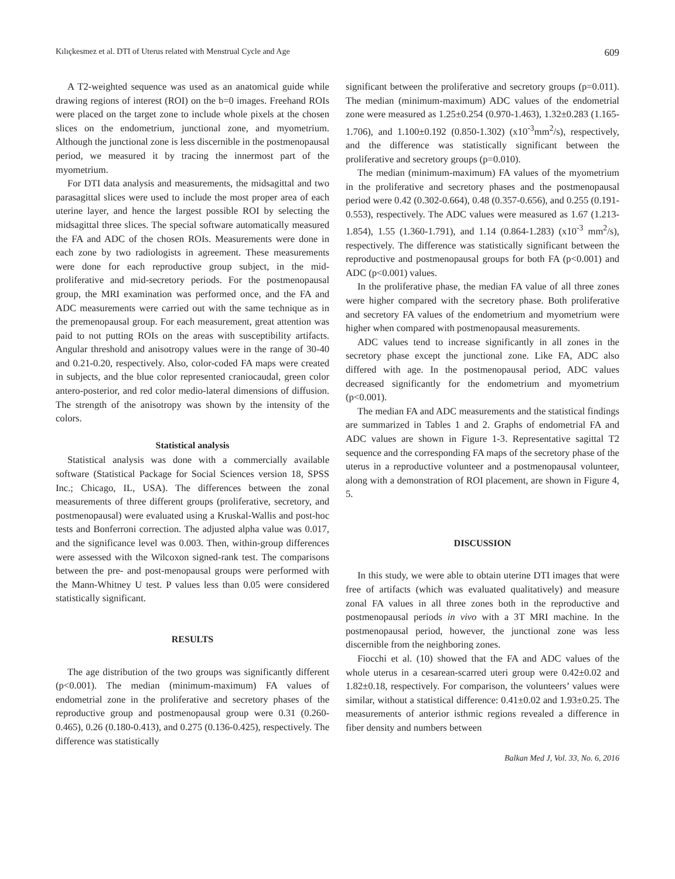Kılıçkesmez et al. DTI of Uterus related with Menstrual Cycle and Age 609
A T2-weighted sequence was used as an anatomical guide while drawing regions of interest (ROI) on the b=0 images. Freehand ROIs were placed on the target zone to include whole pixels at the chosen slices on the endometrium, junctional zone, and myometrium. Although the junctional zone is less discernible in the postmenopausal period, we measured it by tracing the innermost part of the myometrium.
For DTI data analysis and measurements, the midsagittal and two parasagittal slices were used to include the most proper area of each uterine layer, and hence the largest possible ROI by selecting the midsagittal three slices. The special software automatically measured the FA and ADC of the chosen ROIs. Measurements were done in each zone by two radiologists in agreement. These measurements were done for each reproductive group subject, in the mid-proliferative and mid-secretory periods. For the postmenopausal group, the MRI examination was performed once, and the FA and ADC measurements were carried out with the same technique as in the premenopausal group. For each measurement, great attention was paid to not putting ROIs on the areas with susceptibility artifacts. Angular threshold and anisotropy values were in the range of 30-40 and 0.21-0.20, respectively. Also, color-coded FA maps were created in subjects, and the blue color represented craniocaudal, green color antero-posterior, and red color medio-lateral dimensions of diffusion. The strength of the anisotropy was shown by the intensity of the colors.
Statistical analysis
Statistical analysis was done with a commercially available software (Statistical Package for Social Sciences version 18, SPSS Inc.; Chicago, IL, USA). The differences between the zonal measurements of three different groups (proliferative, secretory, and postmenopausal) were evaluated using a Kruskal-Wallis and post-hoc tests and Bonferroni correction. The adjusted alpha value was 0.017, and the significance level was 0.003. Then, within-group differences were assessed with the Wilcoxon signed-rank test. The comparisons between the pre- and post-menopausal groups were performed with the Mann-Whitney U test. P values less than 0.05 were considered statistically significant.
RESULTS
The age distribution of the two groups was significantly different (p<0.001). The median (minimum-maximum) FA values of endometrial zone in the proliferative and secretory phases of the reproductive group and postmenopausal group were 0.31 (0.260-0.465), 0.26 (0.180-0.413), and 0.275 (0.136-0.425), respectively. The difference was statistically
significant between the proliferative and secretory groups (p=0.011). The median (minimum-maximum) ADC values of the endometrial zone were measured as 1.25±0.254 (0.970-1.463), 1.32±0.283 (1.165-1.706), and 1.100±0.192 (0.850-1.302) (x10<sup>-3</sup>mm<sup>2</sup>/s), respectively, and the difference was statistically significant between the proliferative and secretory groups (p=0.010).
The median (minimum-maximum) FA values of the myometrium in the proliferative and secretory phases and the postmenopausal period were 0.42 (0.302-0.664), 0.48 (0.357-0.656), and 0.255 (0.191-0.553), respectively. The ADC values were measured as 1.67 (1.213-1.854), 1.55 (1.360-1.791), and 1.14 (0.864-1.283) (x10<sup>-3</sup> mm<sup>2</sup>/s), respectively. The difference was statistically significant between the reproductive and postmenopausal groups for both FA (p<0.001) and ADC (p<0.001) values.
In the proliferative phase, the median FA value of all three zones were higher compared with the secretory phase. Both proliferative and secretory FA values of the endometrium and myometrium were higher when compared with postmenopausal measurements.
ADC values tend to increase significantly in all zones in the secretory phase except the junctional zone. Like FA, ADC also differed with age. In the postmenopausal period, ADC values decreased significantly for the endometrium and myometrium (p<0.001).
The median FA and ADC measurements and the statistical findings are summarized in Tables 1 and 2. Graphs of endometrial FA and ADC values are shown in Figure 1-3. Representative sagittal T2 sequence and the corresponding FA maps of the secretory phase of the uterus in a reproductive volunteer and a postmenopausal volunteer, along with a demonstration of ROI placement, are shown in Figure 4, 5.
DISCUSSION
In this study, we were able to obtain uterine DTI images that were free of artifacts (which was evaluated qualitatively) and measure zonal FA values in all three zones both in the reproductive and postmenopausal periods in vivo with a 3T MRI machine. In the postmenopausal period, however, the junctional zone was less discernible from the neighboring zones.
Fiocchi et al. (10) showed that the FA and ADC values of the whole uterus in a cesarean-scarred uteri group were 0.42±0.02 and 1.82±0.18, respectively. For comparison, the volunteers’ values were similar, without a statistical difference: 0.41±0.02 and 1.93±0.25. The measurements of anterior isthmic regions revealed a difference in fiber density and numbers between
Balkan Med J, Vol. 33, No. 6, 2016